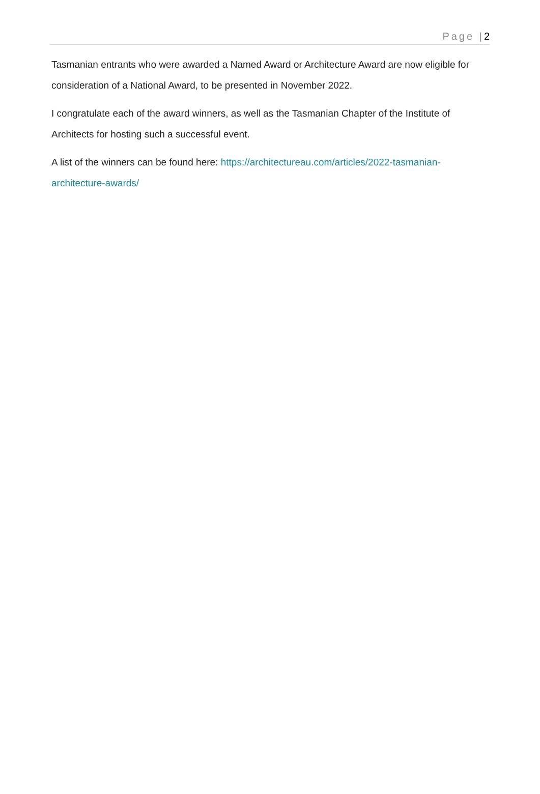Page |2
Tasmanian entrants who were awarded a Named Award or Architecture Award are now eligible for consideration of a National Award, to be presented in November 2022.
I congratulate each of the award winners, as well as the Tasmanian Chapter of the Institute of Architects for hosting such a successful event.
A list of the winners can be found here: https://architectureau.com/articles/2022-tasmanian-architecture-awards/